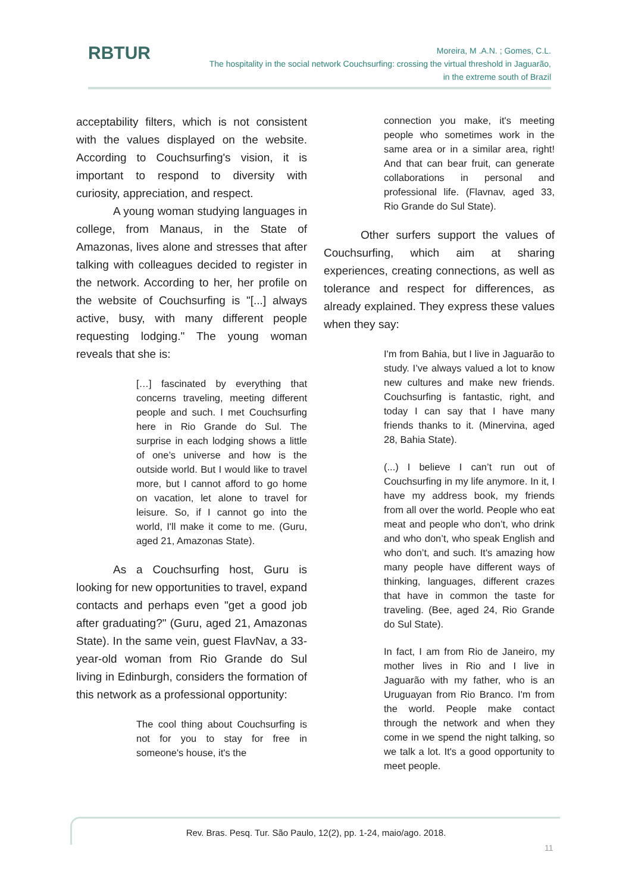RBTUR
Moreira, M .A.N. ; Gomes, C.L.
The hospitality in the social network Couchsurfing: crossing the virtual threshold in Jaguarão,
in the extreme south of Brazil
acceptability filters, which is not consistent with the values displayed on the website. According to Couchsurfing's vision, it is important to respond to diversity with curiosity, appreciation, and respect.
A young woman studying languages in college, from Manaus, in the State of Amazonas, lives alone and stresses that after talking with colleagues decided to register in the network. According to her, her profile on the website of Couchsurfing is "[...] always active, busy, with many different people requesting lodging." The young woman reveals that she is:
[…] fascinated by everything that concerns traveling, meeting different people and such. I met Couchsurfing here in Rio Grande do Sul. The surprise in each lodging shows a little of one’s universe and how is the outside world. But I would like to travel more, but I cannot afford to go home on vacation, let alone to travel for leisure. So, if I cannot go into the world, I'll make it come to me. (Guru, aged 21, Amazonas State).
As a Couchsurfing host, Guru is looking for new opportunities to travel, expand contacts and perhaps even "get a good job after graduating?" (Guru, aged 21, Amazonas State). In the same vein, guest FlavNav, a 33-year-old woman from Rio Grande do Sul living in Edinburgh, considers the formation of this network as a professional opportunity:
The cool thing about Couchsurfing is not for you to stay for free in someone's house, it's the
connection you make, it's meeting people who sometimes work in the same area or in a similar area, right! And that can bear fruit, can generate collaborations in personal and professional life. (Flavnav, aged 33, Rio Grande do Sul State).
Other surfers support the values of Couchsurfing, which aim at sharing experiences, creating connections, as well as tolerance and respect for differences, as already explained. They express these values when they say:
I'm from Bahia, but I live in Jaguarão to study. I’ve always valued a lot to know new cultures and make new friends. Couchsurfing is fantastic, right, and today I can say that I have many friends thanks to it. (Minervina, aged 28, Bahia State).
(...) I believe I can’t run out of Couchsurfing in my life anymore. In it, I have my address book, my friends from all over the world. People who eat meat and people who don’t, who drink and who don’t, who speak English and who don’t, and such. It's amazing how many people have different ways of thinking, languages, different crazes that have in common the taste for traveling. (Bee, aged 24, Rio Grande do Sul State).
In fact, I am from Rio de Janeiro, my mother lives in Rio and I live in Jaguarão with my father, who is an Uruguayan from Rio Branco. I'm from the world. People make contact through the network and when they come in we spend the night talking, so we talk a lot. It's a good opportunity to meet people.
Rev. Bras. Pesq. Tur. São Paulo, 12(2), pp. 1-24, maio/ago. 2018.
11